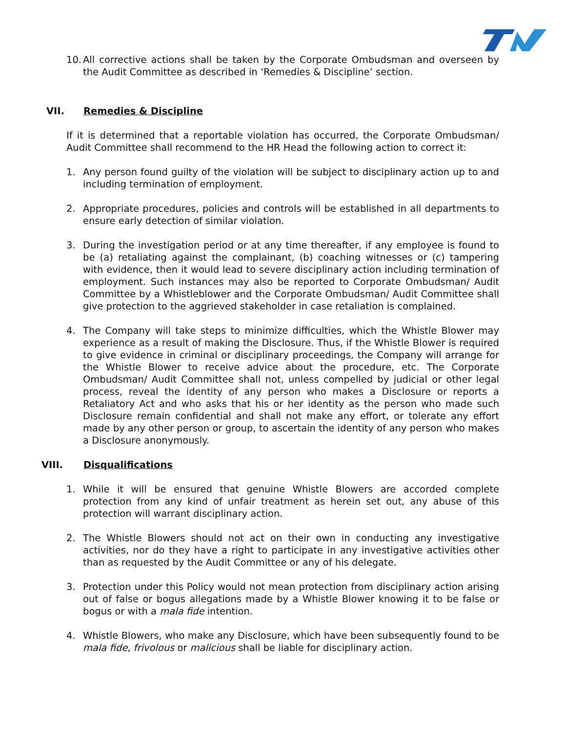10. All corrective actions shall be taken by the Corporate Ombudsman and overseen by the Audit Committee as described in ‘Remedies & Discipline’ section.
VII. Remedies & Discipline
If it is determined that a reportable violation has occurred, the Corporate Ombudsman/ Audit Committee shall recommend to the HR Head the following action to correct it:
1. Any person found guilty of the violation will be subject to disciplinary action up to and including termination of employment.
2. Appropriate procedures, policies and controls will be established in all departments to ensure early detection of similar violation.
3. During the investigation period or at any time thereafter, if any employee is found to be (a) retaliating against the complainant, (b) coaching witnesses or (c) tampering with evidence, then it would lead to severe disciplinary action including termination of employment. Such instances may also be reported to Corporate Ombudsman/ Audit Committee by a Whistleblower and the Corporate Ombudsman/ Audit Committee shall give protection to the aggrieved stakeholder in case retaliation is complained.
4. The Company will take steps to minimize difficulties, which the Whistle Blower may experience as a result of making the Disclosure. Thus, if the Whistle Blower is required to give evidence in criminal or disciplinary proceedings, the Company will arrange for the Whistle Blower to receive advice about the procedure, etc. The Corporate Ombudsman/ Audit Committee shall not, unless compelled by judicial or other legal process, reveal the identity of any person who makes a Disclosure or reports a Retaliatory Act and who asks that his or her identity as the person who made such Disclosure remain confidential and shall not make any effort, or tolerate any effort made by any other person or group, to ascertain the identity of any person who makes a Disclosure anonymously.
VIII. Disqualifications
1. While it will be ensured that genuine Whistle Blowers are accorded complete protection from any kind of unfair treatment as herein set out, any abuse of this protection will warrant disciplinary action.
2. The Whistle Blowers should not act on their own in conducting any investigative activities, nor do they have a right to participate in any investigative activities other than as requested by the Audit Committee or any of his delegate.
3. Protection under this Policy would not mean protection from disciplinary action arising out of false or bogus allegations made by a Whistle Blower knowing it to be false or bogus or with a mala fide intention.
4. Whistle Blowers, who make any Disclosure, which have been subsequently found to be mala fide, frivolous or malicious shall be liable for disciplinary action.